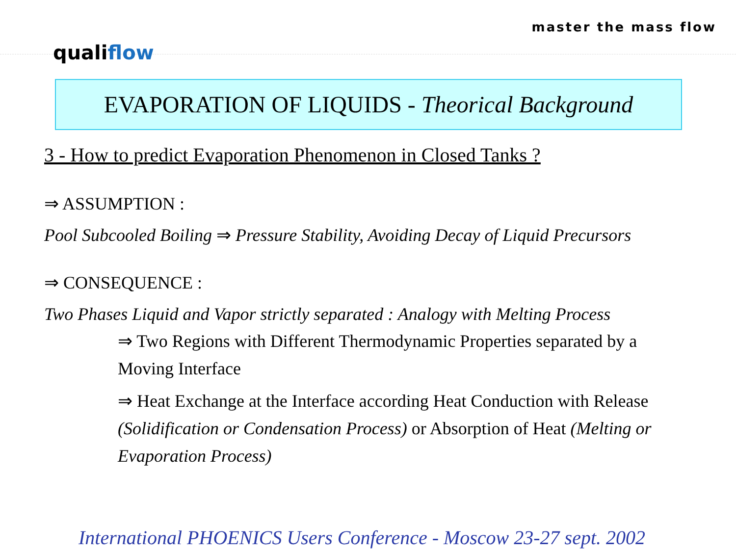master the mass flow
qualiflow
EVAPORATION OF LIQUIDS - Theorical Background
3 - How to predict Evaporation Phenomenon in Closed Tanks ?
⇒ ASSUMPTION :
Pool Subcooled Boiling ⇒ Pressure Stability, Avoiding Decay of Liquid Precursors
⇒ CONSEQUENCE :
Two Phases Liquid and Vapor strictly separated : Analogy with Melting Process
⇒ Two Regions with Different Thermodynamic Properties separated by a Moving Interface
⇒ Heat Exchange at the Interface according Heat Conduction with Release (Solidification or Condensation Process) or Absorption of Heat (Melting or Evaporation Process)
International PHOENICS Users Conference - Moscow 23-27 sept. 2002